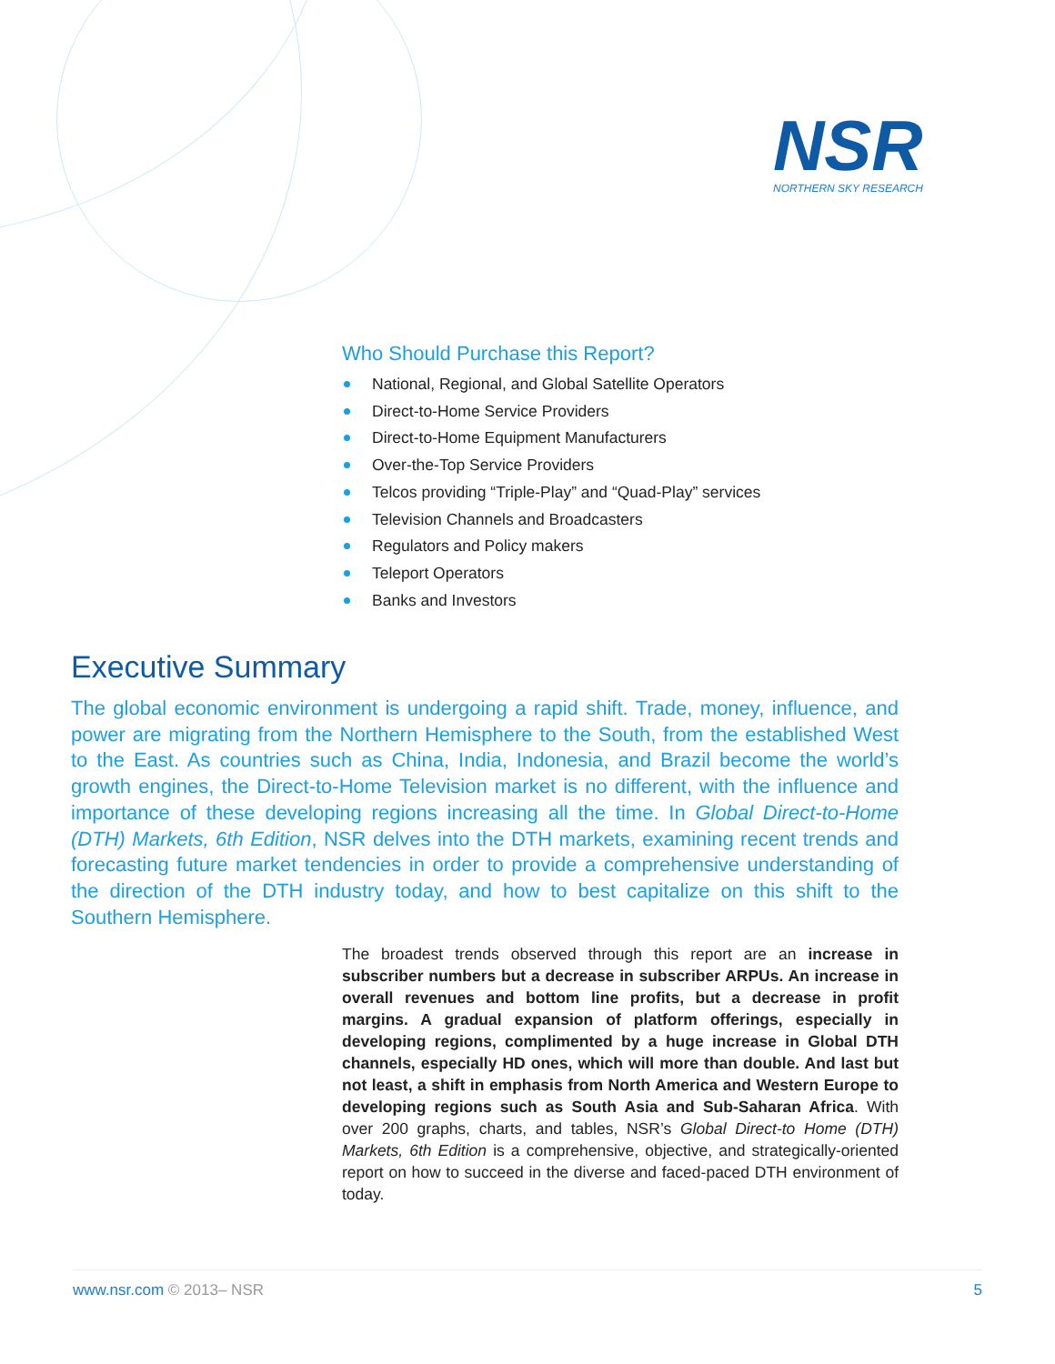NSR
NORTHERN SKY RESEARCH
Who Should Purchase this Report?
National, Regional, and Global Satellite Operators
Direct-to-Home Service Providers
Direct-to-Home Equipment Manufacturers
Over-the-Top Service Providers
Telcos providing “Triple-Play” and “Quad-Play” services
Television Channels and Broadcasters
Regulators and Policy makers
Teleport Operators
Banks and Investors
Executive Summary
The global economic environment is undergoing a rapid shift. Trade, money, influence, and power are migrating from the Northern Hemisphere to the South, from the established West to the East. As countries such as China, India, Indonesia, and Brazil become the world’s growth engines, the Direct-to-Home Television market is no different, with the influence and importance of these developing regions increasing all the time. In Global Direct-to-Home (DTH) Markets, 6th Edition, NSR delves into the DTH markets, examining recent trends and forecasting future market tendencies in order to provide a comprehensive understanding of the direction of the DTH industry today, and how to best capitalize on this shift to the Southern Hemisphere.
The broadest trends observed through this report are an increase in subscriber numbers but a decrease in subscriber ARPUs. An increase in overall revenues and bottom line profits, but a decrease in profit margins. A gradual expansion of platform offerings, especially in developing regions, complimented by a huge increase in Global DTH channels, especially HD ones, which will more than double. And last but not least, a shift in emphasis from North America and Western Europe to developing regions such as South Asia and Sub-Saharan Africa. With over 200 graphs, charts, and tables, NSR’s Global Direct-to Home (DTH) Markets, 6th Edition is a comprehensive, objective, and strategically-oriented report on how to succeed in the diverse and faced-paced DTH environment of today.
www.nsr.com © 2013– NSR 5